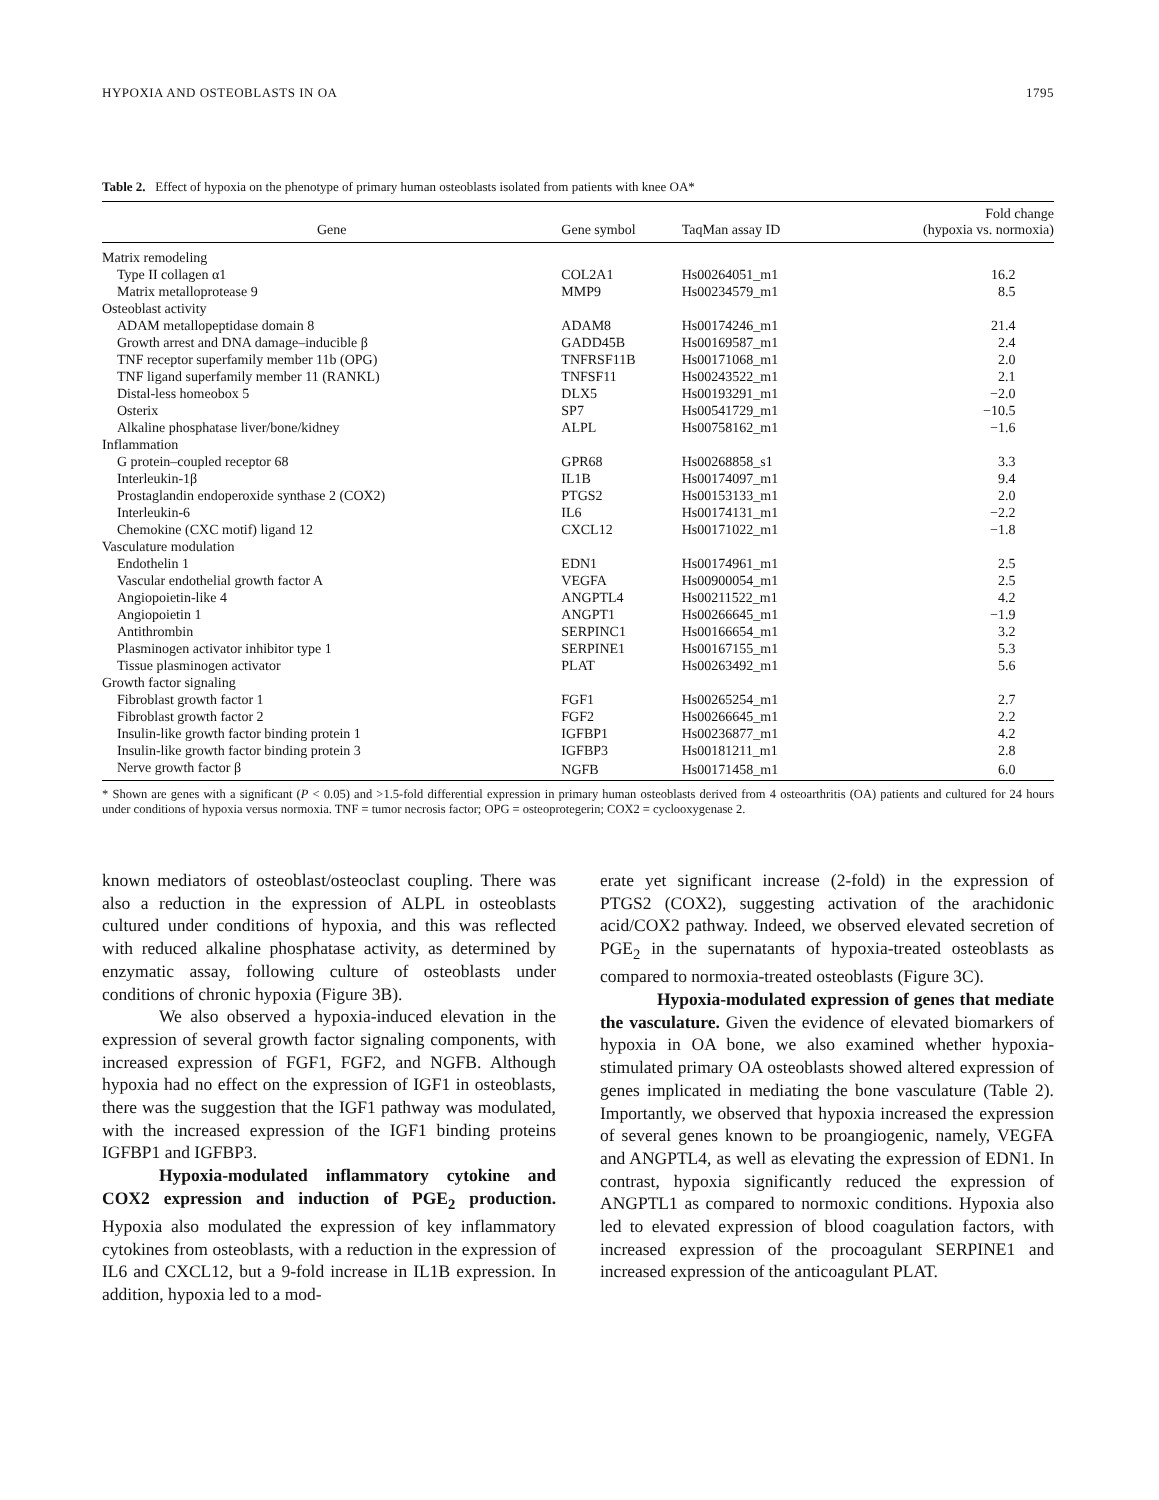HYPOXIA AND OSTEOBLASTS IN OA 1795
Table 2. Effect of hypoxia on the phenotype of primary human osteoblasts isolated from patients with knee OA*
| Gene | Gene symbol | TaqMan assay ID | Fold change (hypoxia vs. normoxia) |
| --- | --- | --- | --- |
| Matrix remodeling | | | |
| Type II collagen α1 | COL2A1 | Hs00264051_m1 | 16.2 |
| Matrix metalloprotease 9 | MMP9 | Hs00234579_m1 | 8.5 |
| Osteoblast activity | | | |
| ADAM metallopeptidase domain 8 | ADAM8 | Hs00174246_m1 | 21.4 |
| Growth arrest and DNA damage–inducible β | GADD45B | Hs00169587_m1 | 2.4 |
| TNF receptor superfamily member 11b (OPG) | TNFRSF11B | Hs00171068_m1 | 2.0 |
| TNF ligand superfamily member 11 (RANKL) | TNFSF11 | Hs00243522_m1 | 2.1 |
| Distal-less homeobox 5 | DLX5 | Hs00193291_m1 | −2.0 |
| Osterix | SP7 | Hs00541729_m1 | −10.5 |
| Alkaline phosphatase liver/bone/kidney | ALPL | Hs00758162_m1 | −1.6 |
| Inflammation | | | |
| G protein–coupled receptor 68 | GPR68 | Hs00268858_s1 | 3.3 |
| Interleukin-1β | IL1B | Hs00174097_m1 | 9.4 |
| Prostaglandin endoperoxide synthase 2 (COX2) | PTGS2 | Hs00153133_m1 | 2.0 |
| Interleukin-6 | IL6 | Hs00174131_m1 | −2.2 |
| Chemokine (CXC motif) ligand 12 | CXCL12 | Hs00171022_m1 | −1.8 |
| Vasculature modulation | | | |
| Endothelin 1 | EDN1 | Hs00174961_m1 | 2.5 |
| Vascular endothelial growth factor A | VEGFA | Hs00900054_m1 | 2.5 |
| Angiopoietin-like 4 | ANGPTL4 | Hs00211522_m1 | 4.2 |
| Angiopoietin 1 | ANGPT1 | Hs00266645_m1 | −1.9 |
| Antithrombin | SERPINC1 | Hs00166654_m1 | 3.2 |
| Plasminogen activator inhibitor type 1 | SERPINE1 | Hs00167155_m1 | 5.3 |
| Tissue plasminogen activator | PLAT | Hs00263492_m1 | 5.6 |
| Growth factor signaling | | | |
| Fibroblast growth factor 1 | FGF1 | Hs00265254_m1 | 2.7 |
| Fibroblast growth factor 2 | FGF2 | Hs00266645_m1 | 2.2 |
| Insulin-like growth factor binding protein 1 | IGFBP1 | Hs00236877_m1 | 4.2 |
| Insulin-like growth factor binding protein 3 | IGFBP3 | Hs00181211_m1 | 2.8 |
| Nerve growth factor β | NGFB | Hs00171458_m1 | 6.0 |
* Shown are genes with a significant (P < 0.05) and >1.5-fold differential expression in primary human osteoblasts derived from 4 osteoarthritis (OA) patients and cultured for 24 hours under conditions of hypoxia versus normoxia. TNF = tumor necrosis factor; OPG = osteoprotegerin; COX2 = cyclooxygenase 2.
known mediators of osteoblast/osteoclast coupling. There was also a reduction in the expression of ALPL in osteoblasts cultured under conditions of hypoxia, and this was reflected with reduced alkaline phosphatase activity, as determined by enzymatic assay, following culture of osteoblasts under conditions of chronic hypoxia (Figure 3B).
We also observed a hypoxia-induced elevation in the expression of several growth factor signaling components, with increased expression of FGF1, FGF2, and NGFB. Although hypoxia had no effect on the expression of IGF1 in osteoblasts, there was the suggestion that the IGF1 pathway was modulated, with the increased expression of the IGF1 binding proteins IGFBP1 and IGFBP3.
Hypoxia-modulated inflammatory cytokine and COX2 expression and induction of PGE<sub>2</sub> production. Hypoxia also modulated the expression of key inflammatory cytokines from osteoblasts, with a reduction in the expression of IL6 and CXCL12, but a 9-fold increase in IL1B expression. In addition, hypoxia led to a mod-
erate yet significant increase (2-fold) in the expression of PTGS2 (COX2), suggesting activation of the arachidonic acid/COX2 pathway. Indeed, we observed elevated secretion of PGE<sub>2</sub> in the supernatants of hypoxia-treated osteoblasts as compared to normoxia-treated osteoblasts (Figure 3C).
Hypoxia-modulated expression of genes that mediate the vasculature. Given the evidence of elevated biomarkers of hypoxia in OA bone, we also examined whether hypoxia-stimulated primary OA osteoblasts showed altered expression of genes implicated in mediating the bone vasculature (Table 2). Importantly, we observed that hypoxia increased the expression of several genes known to be proangiogenic, namely, VEGFA and ANGPTL4, as well as elevating the expression of EDN1. In contrast, hypoxia significantly reduced the expression of ANGPTL1 as compared to normoxic conditions. Hypoxia also led to elevated expression of blood coagulation factors, with increased expression of the procoagulant SERPINE1 and increased expression of the anticoagulant PLAT.